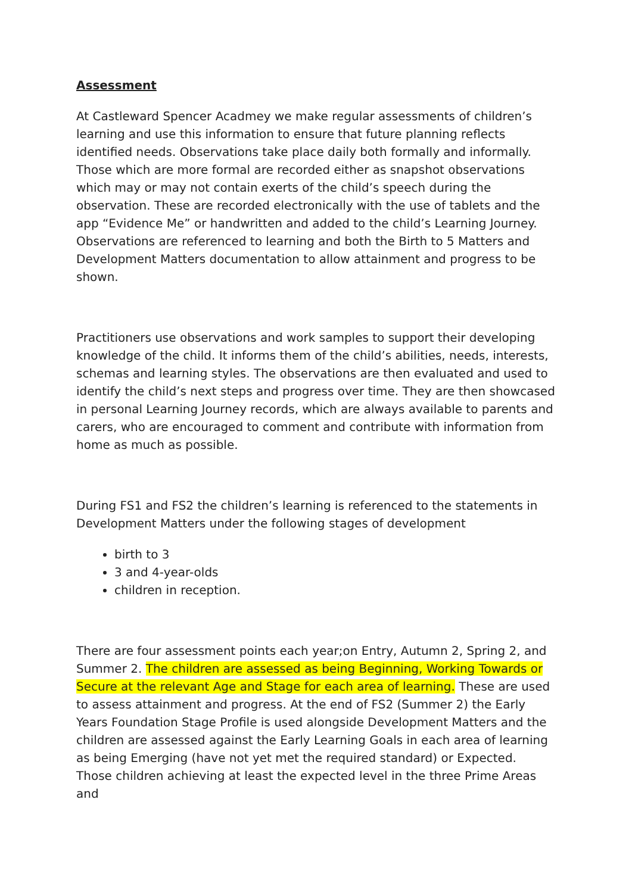Assessment
At Castleward Spencer Acadmey we make regular assessments of children’s learning and use this information to ensure that future planning reflects identified needs. Observations take place daily both formally and informally. Those which are more formal are recorded either as snapshot observations which may or may not contain exerts of the child’s speech during the observation. These are recorded electronically with the use of tablets and the app “Evidence Me” or handwritten and added to the child’s Learning Journey. Observations are referenced to learning and both the Birth to 5 Matters and Development Matters documentation to allow attainment and progress to be shown.
Practitioners use observations and work samples to support their developing knowledge of the child. It informs them of the child’s abilities, needs, interests, schemas and learning styles. The observations are then evaluated and used to identify the child’s next steps and progress over time. They are then showcased in personal Learning Journey records, which are always available to parents and carers, who are encouraged to comment and contribute with information from home as much as possible.
During FS1 and FS2 the children’s learning is referenced to the statements in Development Matters under the following stages of development
birth to 3
3 and 4-year-olds
children in reception.
There are four assessment points each year;on Entry, Autumn 2, Spring 2, and Summer 2. The children are assessed as being Beginning, Working Towards or Secure at the relevant Age and Stage for each area of learning. These are used to assess attainment and progress. At the end of FS2 (Summer 2) the Early Years Foundation Stage Profile is used alongside Development Matters and the children are assessed against the Early Learning Goals in each area of learning as being Emerging (have not yet met the required standard) or Expected. Those children achieving at least the expected level in the three Prime Areas and